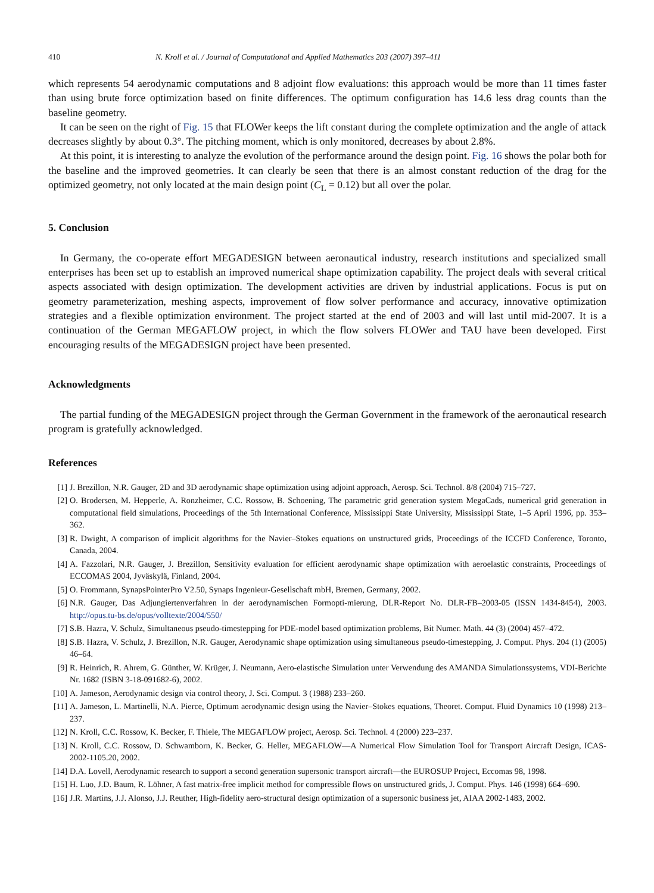410 N. Kroll et al. / Journal of Computational and Applied Mathematics 203 (2007) 397–411
which represents 54 aerodynamic computations and 8 adjoint flow evaluations: this approach would be more than 11 times faster than using brute force optimization based on finite differences. The optimum configuration has 14.6 less drag counts than the baseline geometry.
It can be seen on the right of Fig. 15 that FLOWer keeps the lift constant during the complete optimization and the angle of attack decreases slightly by about 0.3°. The pitching moment, which is only monitored, decreases by about 2.8%.
At this point, it is interesting to analyze the evolution of the performance around the design point. Fig. 16 shows the polar both for the baseline and the improved geometries. It can clearly be seen that there is an almost constant reduction of the drag for the optimized geometry, not only located at the main design point (C<sub>L</sub> = 0.12) but all over the polar.
5. Conclusion
In Germany, the co-operate effort MEGADESIGN between aeronautical industry, research institutions and specialized small enterprises has been set up to establish an improved numerical shape optimization capability. The project deals with several critical aspects associated with design optimization. The development activities are driven by industrial applications. Focus is put on geometry parameterization, meshing aspects, improvement of flow solver performance and accuracy, innovative optimization strategies and a flexible optimization environment. The project started at the end of 2003 and will last until mid-2007. It is a continuation of the German MEGAFLOW project, in which the flow solvers FLOWer and TAU have been developed. First encouraging results of the MEGADESIGN project have been presented.
Acknowledgments
The partial funding of the MEGADESIGN project through the German Government in the framework of the aeronautical research program is gratefully acknowledged.
References
[1] J. Brezillon, N.R. Gauger, 2D and 3D aerodynamic shape optimization using adjoint approach, Aerosp. Sci. Technol. 8/8 (2004) 715–727.
[2] O. Brodersen, M. Hepperle, A. Ronzheimer, C.C. Rossow, B. Schoening, The parametric grid generation system MegaCads, numerical grid generation in computational field simulations, Proceedings of the 5th International Conference, Mississippi State University, Mississippi State, 1–5 April 1996, pp. 353–362.
[3] R. Dwight, A comparison of implicit algorithms for the Navier–Stokes equations on unstructured grids, Proceedings of the ICCFD Conference, Toronto, Canada, 2004.
[4] A. Fazzolari, N.R. Gauger, J. Brezillon, Sensitivity evaluation for efficient aerodynamic shape optimization with aeroelastic constraints, Proceedings of ECCOMAS 2004, Jyväskylä, Finland, 2004.
[5] O. Frommann, SynapsPointerPro V2.50, Synaps Ingenieur-Gesellschaft mbH, Bremen, Germany, 2002.
[6] N.R. Gauger, Das Adjungiertenverfahren in der aerodynamischen Formopti-mierung, DLR-Report No. DLR-FB–2003-05 (ISSN 1434-8454), 2003. http://opus.tu-bs.de/opus/volltexte/2004/550/
[7] S.B. Hazra, V. Schulz, Simultaneous pseudo-timestepping for PDE-model based optimization problems, Bit Numer. Math. 44 (3) (2004) 457–472.
[8] S.B. Hazra, V. Schulz, J. Brezillon, N.R. Gauger, Aerodynamic shape optimization using simultaneous pseudo-timestepping, J. Comput. Phys. 204 (1) (2005) 46–64.
[9] R. Heinrich, R. Ahrem, G. Günther, W. Krüger, J. Neumann, Aero-elastische Simulation unter Verwendung des AMANDA Simulationssystems, VDI-Berichte Nr. 1682 (ISBN 3-18-091682-6), 2002.
[10] A. Jameson, Aerodynamic design via control theory, J. Sci. Comput. 3 (1988) 233–260.
[11] A. Jameson, L. Martinelli, N.A. Pierce, Optimum aerodynamic design using the Navier–Stokes equations, Theoret. Comput. Fluid Dynamics 10 (1998) 213–237.
[12] N. Kroll, C.C. Rossow, K. Becker, F. Thiele, The MEGAFLOW project, Aerosp. Sci. Technol. 4 (2000) 223–237.
[13] N. Kroll, C.C. Rossow, D. Schwamborn, K. Becker, G. Heller, MEGAFLOW—A Numerical Flow Simulation Tool for Transport Aircraft Design, ICAS-2002-1105.20, 2002.
[14] D.A. Lovell, Aerodynamic research to support a second generation supersonic transport aircraft—the EUROSUP Project, Eccomas 98, 1998.
[15] H. Luo, J.D. Baum, R. Löhner, A fast matrix-free implicit method for compressible flows on unstructured grids, J. Comput. Phys. 146 (1998) 664–690.
[16] J.R. Martins, J.J. Alonso, J.J. Reuther, High-fidelity aero-structural design optimization of a supersonic business jet, AIAA 2002-1483, 2002.